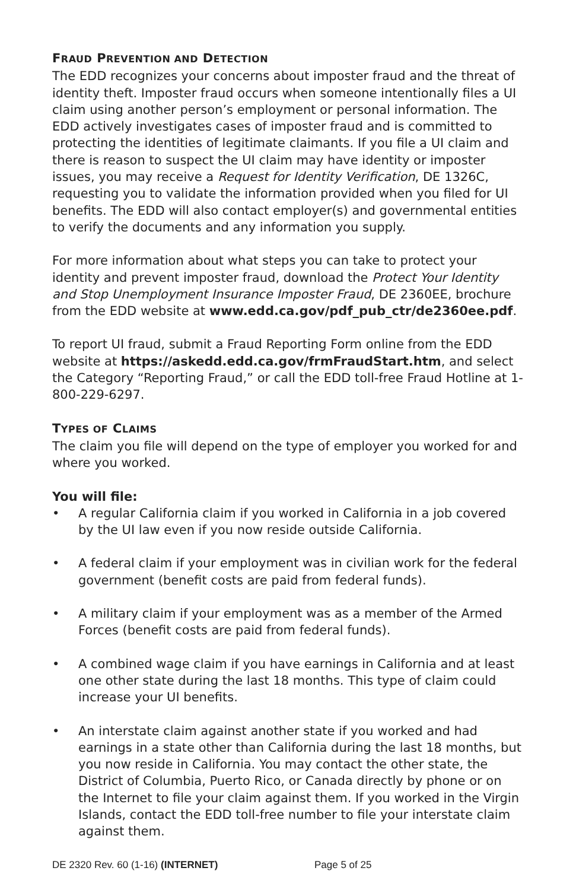FRAUD PREVENTION AND DETECTION
The EDD recognizes your concerns about imposter fraud and the threat of identity theft. Imposter fraud occurs when someone intentionally files a UI claim using another person’s employment or personal information. The EDD actively investigates cases of imposter fraud and is committed to protecting the identities of legitimate claimants. If you file a UI claim and there is reason to suspect the UI claim may have identity or imposter issues, you may receive a Request for Identity Verification, DE 1326C, requesting you to validate the information provided when you filed for UI benefits. The EDD will also contact employer(s) and governmental entities to verify the documents and any information you supply.
For more information about what steps you can take to protect your identity and prevent imposter fraud, download the Protect Your Identity and Stop Unemployment Insurance Imposter Fraud, DE 2360EE, brochure from the EDD website at www.edd.ca.gov/pdf_pub_ctr/de2360ee.pdf.
To report UI fraud, submit a Fraud Reporting Form online from the EDD website at https://askedd.edd.ca.gov/frmFraudStart.htm, and select the Category “Reporting Fraud,” or call the EDD toll-free Fraud Hotline at 1-800-229-6297.
TYPES OF CLAIMS
The claim you file will depend on the type of employer you worked for and where you worked.
You will file:
• A regular California claim if you worked in California in a job covered by the UI law even if you now reside outside California.
• A federal claim if your employment was in civilian work for the federal government (benefit costs are paid from federal funds).
• A military claim if your employment was as a member of the Armed Forces (benefit costs are paid from federal funds).
• A combined wage claim if you have earnings in California and at least one other state during the last 18 months. This type of claim could increase your UI benefits.
• An interstate claim against another state if you worked and had earnings in a state other than California during the last 18 months, but you now reside in California. You may contact the other state, the District of Columbia, Puerto Rico, or Canada directly by phone or on the Internet to file your claim against them. If you worked in the Virgin Islands, contact the EDD toll-free number to file your interstate claim against them.
DE 2320 Rev. 60 (1-16) (INTERNET) Page 5 of 25